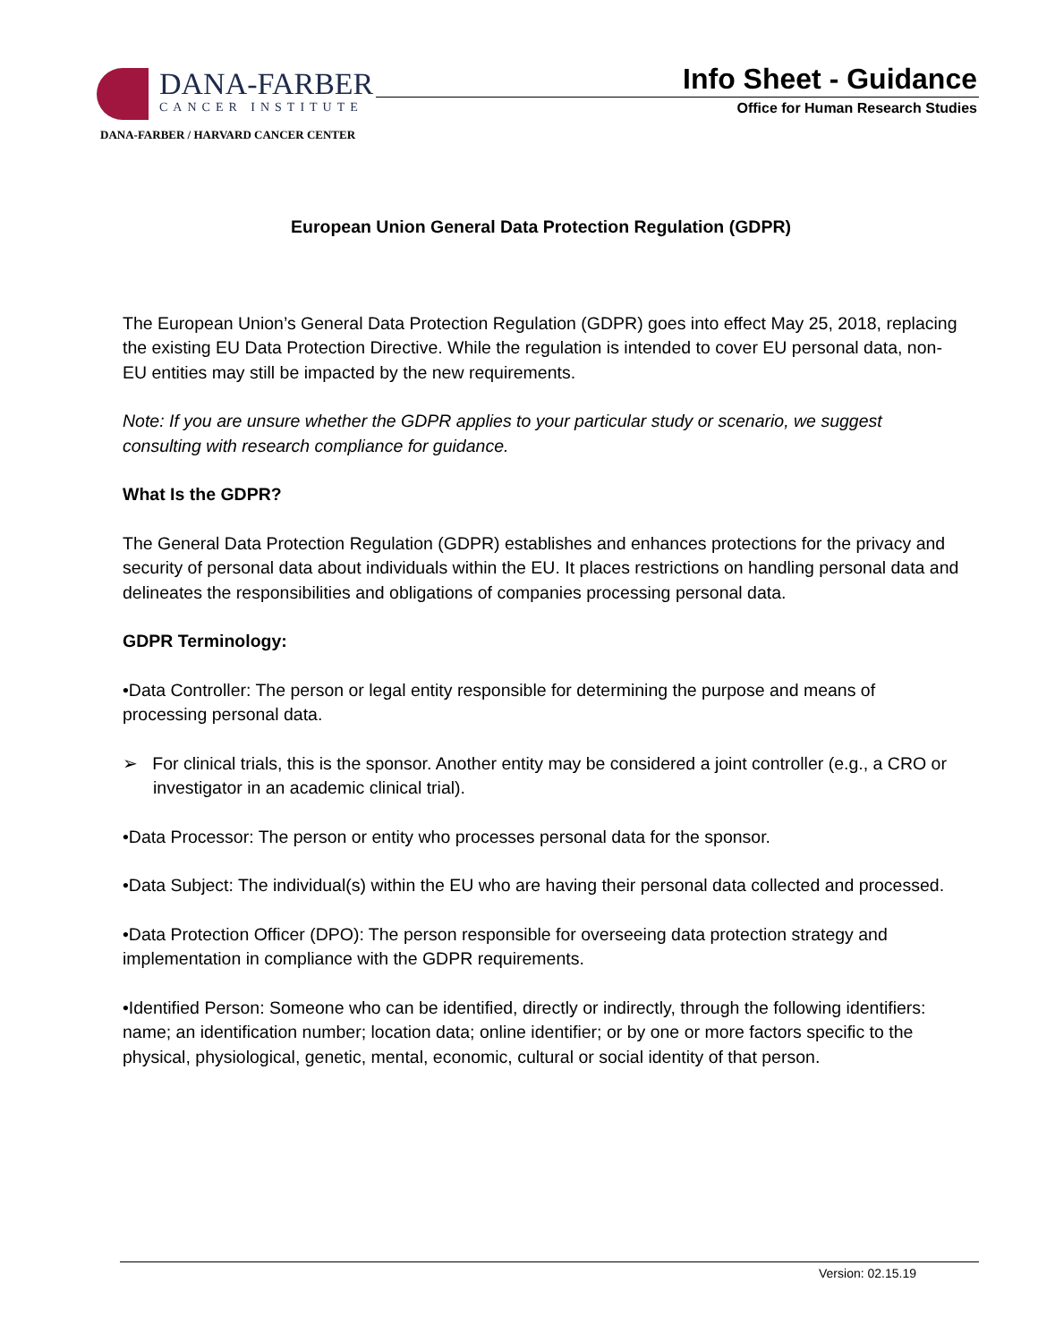DANA-FARBER
CANCER INSTITUTE
DANA-FARBER / HARVARD CANCER CENTER
Info Sheet - Guidance
Office for Human Research Studies
European Union General Data Protection Regulation (GDPR)
The European Union’s General Data Protection Regulation (GDPR) goes into effect May 25, 2018, replacing the existing EU Data Protection Directive. While the regulation is intended to cover EU personal data, non-EU entities may still be impacted by the new requirements.
Note: If you are unsure whether the GDPR applies to your particular study or scenario, we suggest consulting with research compliance for guidance.
What Is the GDPR?
The General Data Protection Regulation (GDPR) establishes and enhances protections for the privacy and security of personal data about individuals within the EU. It places restrictions on handling personal data and delineates the responsibilities and obligations of companies processing personal data.
GDPR Terminology:
•Data Controller: The person or legal entity responsible for determining the purpose and means of processing personal data.
➢ For clinical trials, this is the sponsor. Another entity may be considered a joint controller (e.g., a CRO or investigator in an academic clinical trial).
•Data Processor: The person or entity who processes personal data for the sponsor.
•Data Subject: The individual(s) within the EU who are having their personal data collected and processed.
•Data Protection Officer (DPO): The person responsible for overseeing data protection strategy and implementation in compliance with the GDPR requirements.
•Identified Person: Someone who can be identified, directly or indirectly, through the following identifiers: name; an identification number; location data; online identifier; or by one or more factors specific to the physical, physiological, genetic, mental, economic, cultural or social identity of that person.
Version: 02.15.19